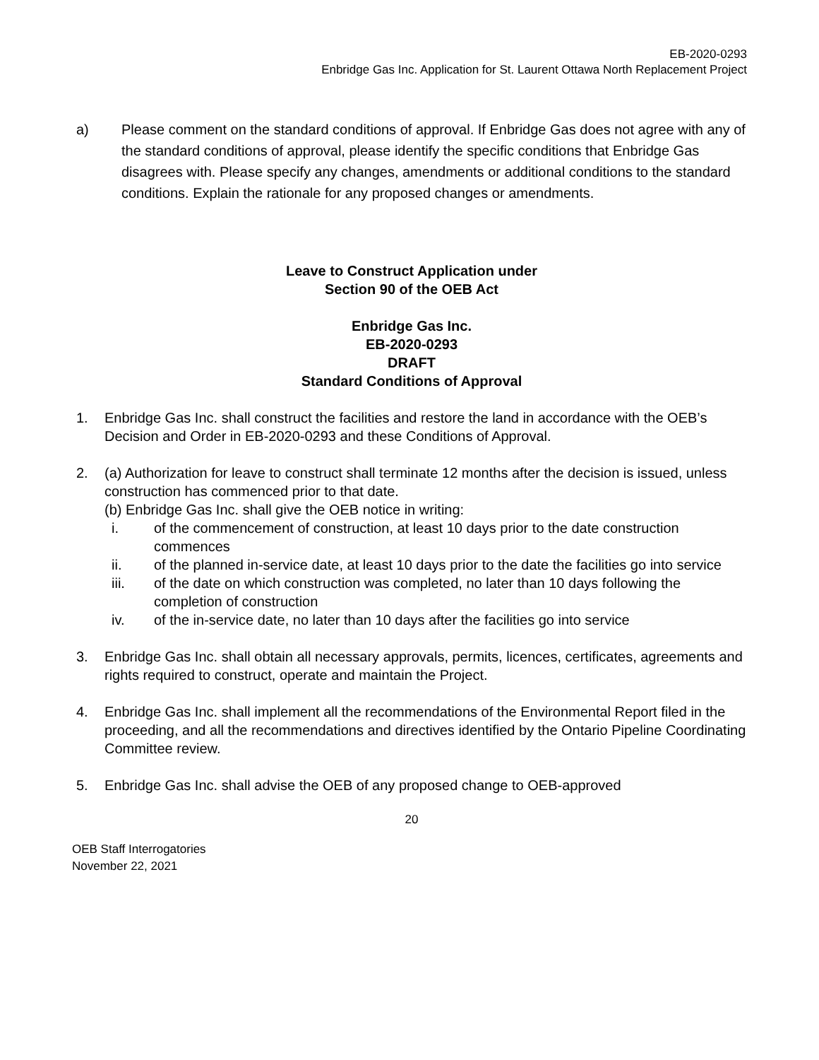EB-2020-0293
Enbridge Gas Inc. Application for St. Laurent Ottawa North Replacement Project
a) Please comment on the standard conditions of approval. If Enbridge Gas does not agree with any of the standard conditions of approval, please identify the specific conditions that Enbridge Gas disagrees with. Please specify any changes, amendments or additional conditions to the standard conditions. Explain the rationale for any proposed changes or amendments.
Leave to Construct Application under
Section 90 of the OEB Act
Enbridge Gas Inc.
EB-2020-0293
DRAFT
Standard Conditions of Approval
1. Enbridge Gas Inc. shall construct the facilities and restore the land in accordance with the OEB’s Decision and Order in EB-2020-0293 and these Conditions of Approval.
2. (a) Authorization for leave to construct shall terminate 12 months after the decision is issued, unless construction has commenced prior to that date.
(b) Enbridge Gas Inc. shall give the OEB notice in writing:
i. of the commencement of construction, at least 10 days prior to the date construction commences
ii. of the planned in-service date, at least 10 days prior to the date the facilities go into service
iii. of the date on which construction was completed, no later than 10 days following the completion of construction
iv. of the in-service date, no later than 10 days after the facilities go into service
3. Enbridge Gas Inc. shall obtain all necessary approvals, permits, licences, certificates, agreements and rights required to construct, operate and maintain the Project.
4. Enbridge Gas Inc. shall implement all the recommendations of the Environmental Report filed in the proceeding, and all the recommendations and directives identified by the Ontario Pipeline Coordinating Committee review.
5. Enbridge Gas Inc. shall advise the OEB of any proposed change to OEB-approved
20
OEB Staff Interrogatories
November 22, 2021